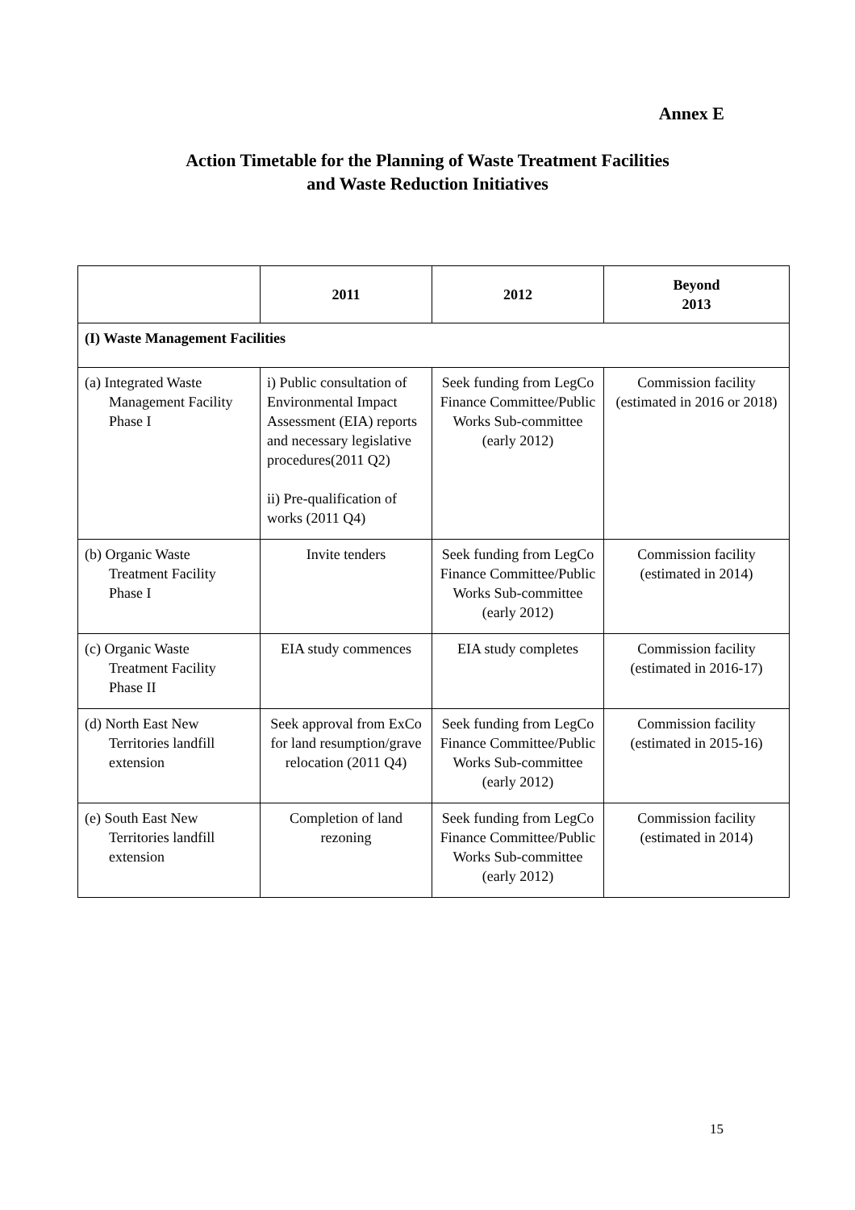Annex E
Action Timetable for the Planning of Waste Treatment Facilities
and Waste Reduction Initiatives
| | 2011 | 2012 | Beyond 2013 |
| --- | --- | --- | --- |
| (I) Waste Management Facilities | | | |
| (a) Integrated Waste Management Facility Phase I | i) Public consultation of Environmental Impact Assessment (EIA) reports and necessary legislative procedures(2011 Q2) ii) Pre-qualification of works (2011 Q4) | Seek funding from LegCo Finance Committee/Public Works Sub-committee (early 2012) | Commission facility (estimated in 2016 or 2018) |
| (b) Organic Waste Treatment Facility Phase I | Invite tenders | Seek funding from LegCo Finance Committee/Public Works Sub-committee (early 2012) | Commission facility (estimated in 2014) |
| (c) Organic Waste Treatment Facility Phase II | EIA study commences | EIA study completes | Commission facility (estimated in 2016-17) |
| (d) North East New Territories landfill extension | Seek approval from ExCo for land resumption/grave relocation (2011 Q4) | Seek funding from LegCo Finance Committee/Public Works Sub-committee (early 2012) | Commission facility (estimated in 2015-16) |
| (e) South East New Territories landfill extension | Completion of land rezoning | Seek funding from LegCo Finance Committee/Public Works Sub-committee (early 2012) | Commission facility (estimated in 2014) |
15